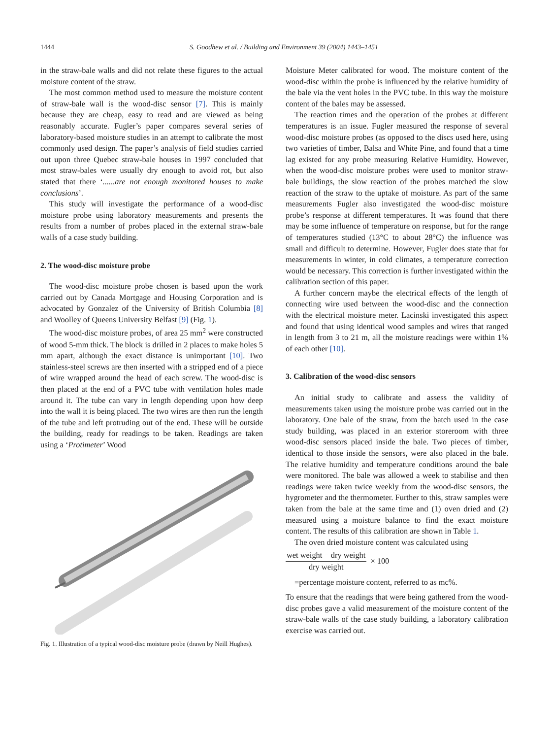1444 S. Goodhew et al. / Building and Environment 39 (2004) 1443–1451
in the straw-bale walls and did not relate these figures to the actual moisture content of the straw.
The most common method used to measure the moisture content of straw-bale wall is the wood-disc sensor [7]. This is mainly because they are cheap, easy to read and are viewed as being reasonably accurate. Fugler’s paper compares several series of laboratory-based moisture studies in an attempt to calibrate the most commonly used design. The paper’s analysis of field studies carried out upon three Quebec straw-bale houses in 1997 concluded that most straw-bales were usually dry enough to avoid rot, but also stated that there ‘......are not enough monitored houses to make conclusions’.
This study will investigate the performance of a wood-disc moisture probe using laboratory measurements and presents the results from a number of probes placed in the external straw-bale walls of a case study building.
2. The wood-disc moisture probe
The wood-disc moisture probe chosen is based upon the work carried out by Canada Mortgage and Housing Corporation and is advocated by Gonzalez of the University of British Columbia [8] and Woolley of Queens University Belfast [9] (Fig. 1).
The wood-disc moisture probes, of area 25 mm<sup>2</sup> were constructed of wood 5-mm thick. The block is drilled in 2 places to make holes 5 mm apart, although the exact distance is unimportant [10]. Two stainless-steel screws are then inserted with a stripped end of a piece of wire wrapped around the head of each screw. The wood-disc is then placed at the end of a PVC tube with ventilation holes made around it. The tube can vary in length depending upon how deep into the wall it is being placed. The two wires are then run the length of the tube and left protruding out of the end. These will be outside the building, ready for readings to be taken. Readings are taken using a ‘Protimeter’ Wood
Fig. 1. Illustration of a typical wood-disc moisture probe (drawn by Neill Hughes).
Moisture Meter calibrated for wood. The moisture content of the wood-disc within the probe is influenced by the relative humidity of the bale via the vent holes in the PVC tube. In this way the moisture content of the bales may be assessed.
The reaction times and the operation of the probes at different temperatures is an issue. Fugler measured the response of several wood-disc moisture probes (as opposed to the discs used here, using two varieties of timber, Balsa and White Pine, and found that a time lag existed for any probe measuring Relative Humidity. However, when the wood-disc moisture probes were used to monitor straw-bale buildings, the slow reaction of the probes matched the slow reaction of the straw to the uptake of moisture. As part of the same measurements Fugler also investigated the wood-disc moisture probe’s response at different temperatures. It was found that there may be some influence of temperature on response, but for the range of temperatures studied (13°C to about 28°C) the influence was small and difficult to determine. However, Fugler does state that for measurements in winter, in cold climates, a temperature correction would be necessary. This correction is further investigated within the calibration section of this paper.
A further concern maybe the electrical effects of the length of connecting wire used between the wood-disc and the connection with the electrical moisture meter. Lacinski investigated this aspect and found that using identical wood samples and wires that ranged in length from 3 to 21 m, all the moisture readings were within 1% of each other [10].
3. Calibration of the wood-disc sensors
An initial study to calibrate and assess the validity of measurements taken using the moisture probe was carried out in the laboratory. One bale of the straw, from the batch used in the case study building, was placed in an exterior storeroom with three wood-disc sensors placed inside the bale. Two pieces of timber, identical to those inside the sensors, were also placed in the bale. The relative humidity and temperature conditions around the bale were monitored. The bale was allowed a week to stabilise and then readings were taken twice weekly from the wood-disc sensors, the hygrometer and the thermometer. Further to this, straw samples were taken from the bale at the same time and (1) oven dried and (2) measured using a moisture balance to find the exact moisture content. The results of this calibration are shown in Table 1.
The oven dried moisture content was calculated using
wet weight − dry weight
dry weight
× 100
=percentage moisture content, referred to as mc%.
To ensure that the readings that were being gathered from the wood-disc probes gave a valid measurement of the moisture content of the straw-bale walls of the case study building, a laboratory calibration exercise was carried out.